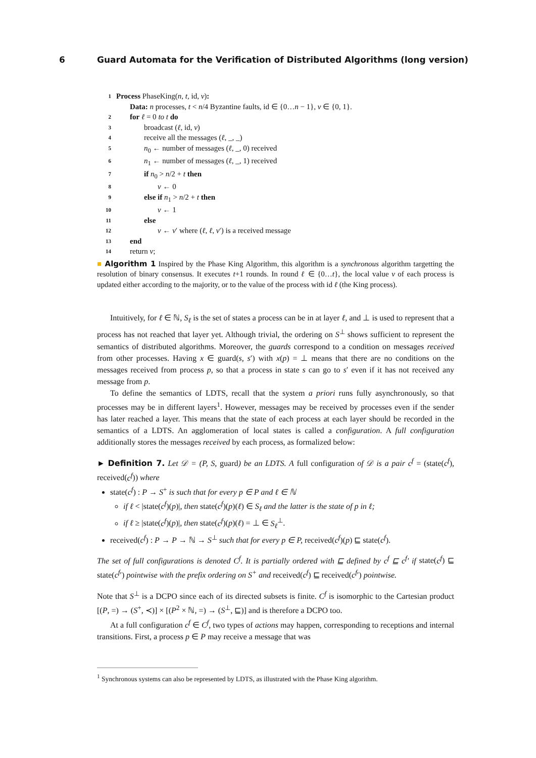6 Guard Automata for the Verification of Distributed Algorithms (long version)
1 Process PhaseKing(n, t, id, v):
Data: n processes, t < n/4 Byzantine faults, id ∈ {0…n − 1}, v ∈ {0, 1}.
2 for ℓ = 0 to t do
3 broadcast (ℓ, id, v)
4 receive all the messages (ℓ, _, _)
5 n<sub>0</sub> ← number of messages (ℓ, _, 0) received
6 n<sub>1</sub> ← number of messages (ℓ, _, 1) received
7 if n<sub>0</sub> > n/2 + t then
8 v ← 0
9 else if n<sub>1</sub> > n/2 + t then
10 v ← 1
11 else
12 v ← v′ where (ℓ, ℓ, v′) is a received message
13 end
14 return v;
■ Algorithm 1 Inspired by the Phase King Algorithm, this algorithm is a synchronous algorithm targetting the resolution of binary consensus. It executes t+1 rounds. In round ℓ ∈ {0…t}, the local value v of each process is updated either according to the majority, or to the value of the process with id ℓ (the King process).
Intuitively, for ℓ ∈ ℕ, S<sub>ℓ</sub> is the set of states a process can be in at layer ℓ, and ⊥ is used to represent that a process has not reached that layer yet. Although trivial, the ordering on S<sup>⊥</sup> shows sufficient to represent the semantics of distributed algorithms. Moreover, the guards correspond to a condition on messages received from other processes. Having x ∈ guard(s, s′) with x(p) = ⊥ means that there are no conditions on the messages received from process p, so that a process in state s can go to s′ even if it has not received any message from p.
To define the semantics of LDTS, recall that the system a priori runs fully asynchronously, so that processes may be in different layers<sup>1</sup>. However, messages may be received by processes even if the sender has later reached a layer. This means that the state of each process at each layer should be recorded in the semantics of a LDTS. An agglomeration of local states is called a configuration. A full configuration additionally stores the messages received by each process, as formalized below:
► Definition 7. Let 𝒟 = (P, S, guard) be an LDTS. A full configuration of 𝒟 is a pair c<sup>f</sup> = (state(c<sup>f</sup>), received(c<sup>f</sup>)) where
state(c<sup>f</sup>) : P → S<sup>+</sup> is such that for every p ∈ P and ℓ ∈ ℕ
if ℓ < |state(c<sup>f</sup>)(p)|, then state(c<sup>f</sup>)(p)(ℓ) ∈ S<sub>ℓ</sub> and the latter is the state of p in ℓ;
if ℓ ≥ |state(c<sup>f</sup>)(p)|, then state(c<sup>f</sup>)(p)(ℓ) = ⊥ ∈ S<sub>ℓ</sub><sup>⊥</sup>.
received(c<sup>f</sup>) : P → P → ℕ → S<sup>⊥</sup> such that for every p ∈ P, received(c<sup>f</sup>)(p) ⊑ state(c<sup>f</sup>).
The set of full configurations is denoted C<sup>f</sup>. It is partially ordered with ⊑ defined by c<sup>f</sup> ⊑ c<sup>f</sup>′ if state(c<sup>f</sup>) ⊑ state(c<sup>f</sup>′) pointwise with the prefix ordering on S<sup>+</sup> and received(c<sup>f</sup>) ⊑ received(c<sup>f</sup>′) pointwise.
Note that S<sup>⊥</sup> is a DCPO since each of its directed subsets is finite. C<sup>f</sup> is isomorphic to the Cartesian product [(P, =) → (S<sup>+</sup>, ≺)] × [(P<sup>2</sup> × ℕ, =) → (S<sup>⊥</sup>, ⊑)] and is therefore a DCPO too.
At a full configuration c<sup>f</sup> ∈ C<sup>f</sup>, two types of actions may happen, corresponding to receptions and internal transitions. First, a process p ∈ P may receive a message that was
<sup>1</sup> Synchronous systems can also be represented by LDTS, as illustrated with the Phase King algorithm.